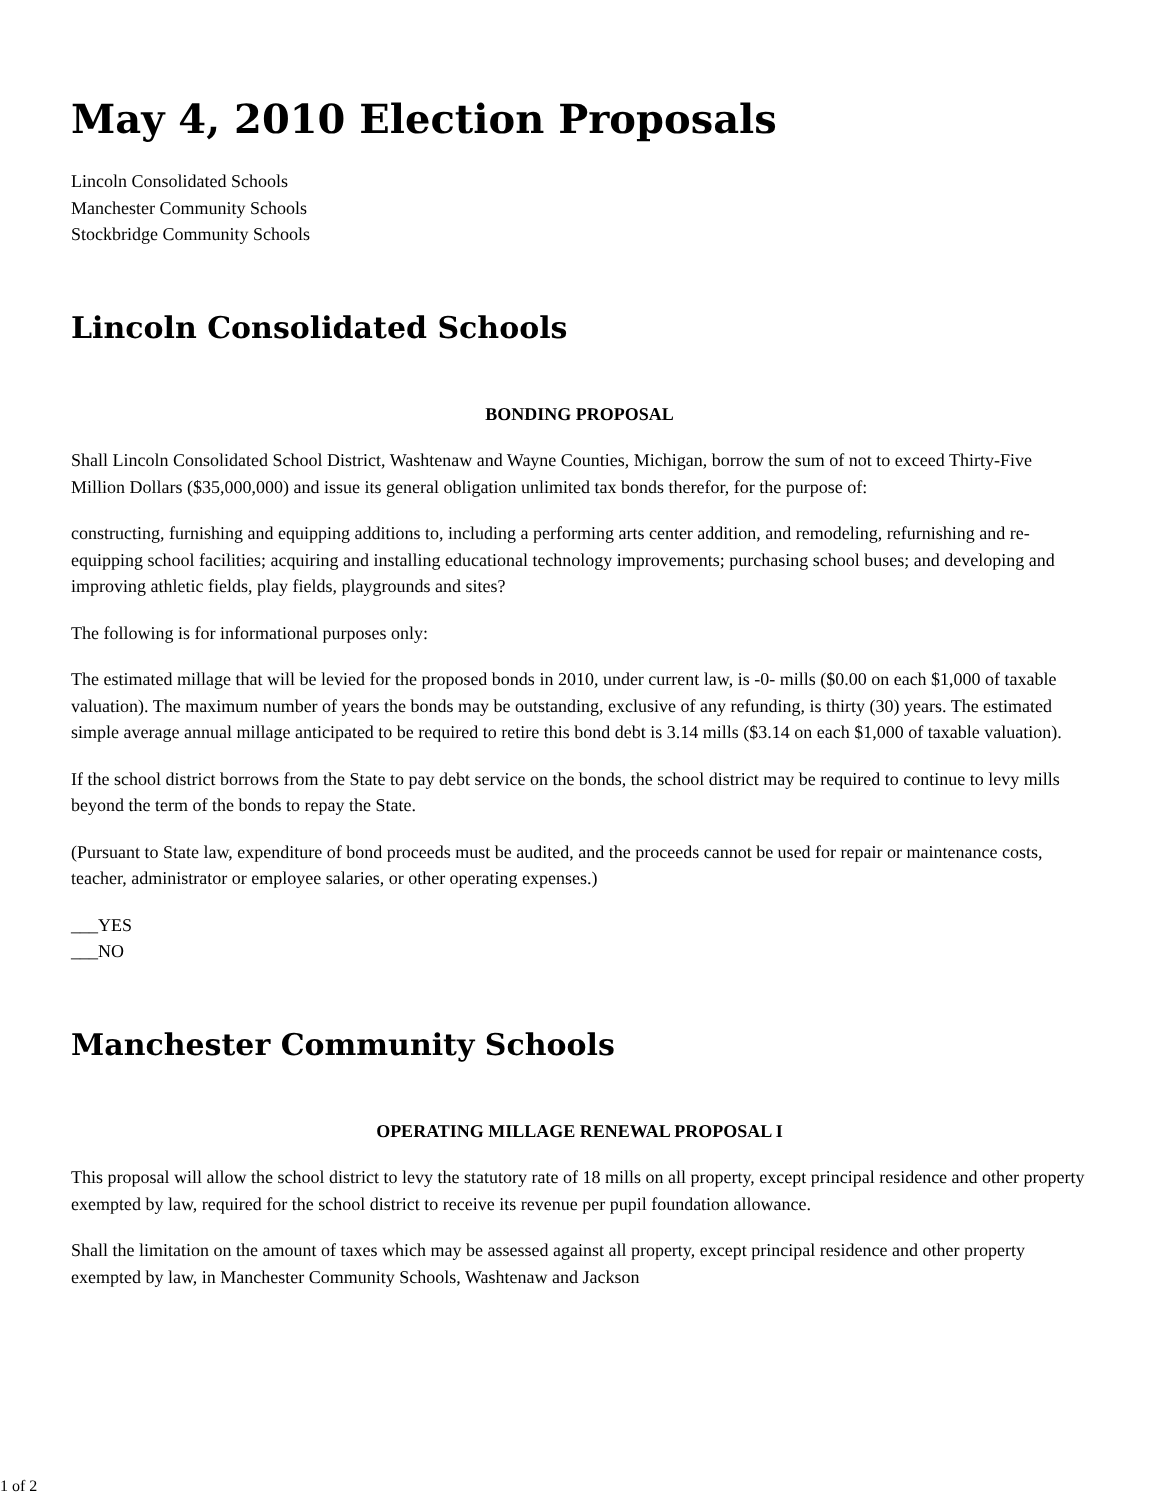May 4, 2010 Election Proposals
Lincoln Consolidated Schools
Manchester Community Schools
Stockbridge Community Schools
Lincoln Consolidated Schools
BONDING PROPOSAL
Shall Lincoln Consolidated School District, Washtenaw and Wayne Counties, Michigan, borrow the sum of not to exceed Thirty-Five Million Dollars ($35,000,000) and issue its general obligation unlimited tax bonds therefor, for the purpose of:
constructing, furnishing and equipping additions to, including a performing arts center addition, and remodeling, refurnishing and re-equipping school facilities; acquiring and installing educational technology improvements; purchasing school buses; and developing and improving athletic fields, play fields, playgrounds and sites?
The following is for informational purposes only:
The estimated millage that will be levied for the proposed bonds in 2010, under current law, is -0- mills ($0.00 on each $1,000 of taxable valuation). The maximum number of years the bonds may be outstanding, exclusive of any refunding, is thirty (30) years. The estimated simple average annual millage anticipated to be required to retire this bond debt is 3.14 mills ($3.14 on each $1,000 of taxable valuation).
If the school district borrows from the State to pay debt service on the bonds, the school district may be required to continue to levy mills beyond the term of the bonds to repay the State.
(Pursuant to State law, expenditure of bond proceeds must be audited, and the proceeds cannot be used for repair or maintenance costs, teacher, administrator or employee salaries, or other operating expenses.)
___YES
___NO
Manchester Community Schools
OPERATING MILLAGE RENEWAL PROPOSAL I
This proposal will allow the school district to levy the statutory rate of 18 mills on all property, except principal residence and other property exempted by law, required for the school district to receive its revenue per pupil foundation allowance.
Shall the limitation on the amount of taxes which may be assessed against all property, except principal residence and other property exempted by law, in Manchester Community Schools, Washtenaw and Jackson
1 of 2